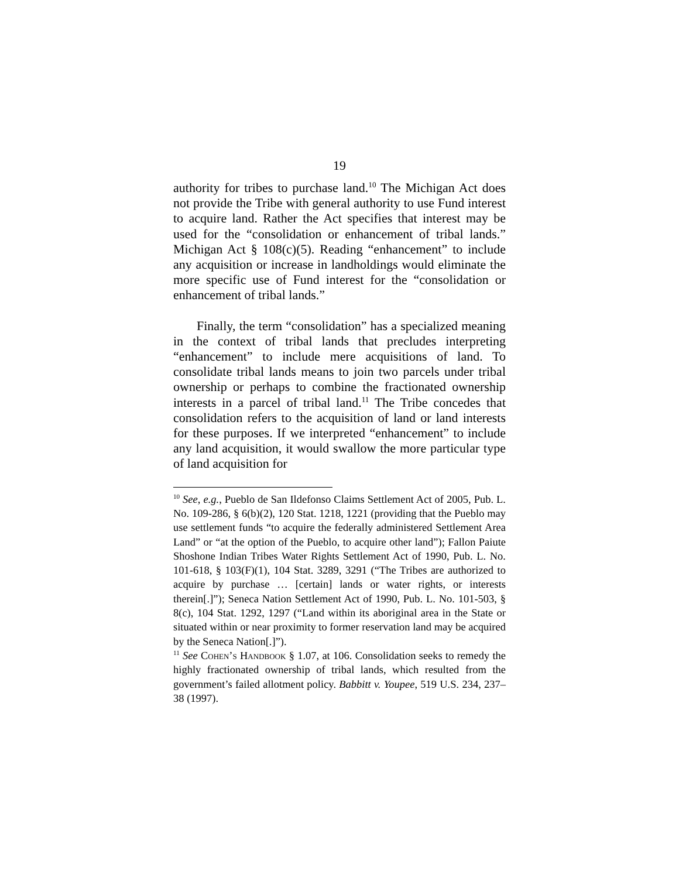19
authority for tribes to purchase land.<sup>10</sup> The Michigan Act does not provide the Tribe with general authority to use Fund interest to acquire land. Rather the Act specifies that interest may be used for the “consolidation or enhancement of tribal lands.” Michigan Act § 108(c)(5). Reading “enhancement” to include any acquisition or increase in landholdings would eliminate the more specific use of Fund interest for the “consolidation or enhancement of tribal lands.”
Finally, the term “consolidation” has a specialized meaning in the context of tribal lands that precludes interpreting “enhancement” to include mere acquisitions of land. To consolidate tribal lands means to join two parcels under tribal ownership or perhaps to combine the fractionated ownership interests in a parcel of tribal land.<sup>11</sup> The Tribe concedes that consolidation refers to the acquisition of land or land interests for these purposes. If we interpreted “enhancement” to include any land acquisition, it would swallow the more particular type of land acquisition for
<sup>10</sup> See, e.g., Pueblo de San Ildefonso Claims Settlement Act of 2005, Pub. L. No. 109-286, § 6(b)(2), 120 Stat. 1218, 1221 (providing that the Pueblo may use settlement funds “to acquire the federally administered Settlement Area Land” or “at the option of the Pueblo, to acquire other land”); Fallon Paiute Shoshone Indian Tribes Water Rights Settlement Act of 1990, Pub. L. No. 101-618, § 103(F)(1), 104 Stat. 3289, 3291 (“The Tribes are authorized to acquire by purchase … [certain] lands or water rights, or interests therein[.]”); Seneca Nation Settlement Act of 1990, Pub. L. No. 101-503, § 8(c), 104 Stat. 1292, 1297 (“Land within its aboriginal area in the State or situated within or near proximity to former reservation land may be acquired by the Seneca Nation[.]”).
<sup>11</sup> See Cohen’s Handbook § 1.07, at 106. Consolidation seeks to remedy the highly fractionated ownership of tribal lands, which resulted from the government’s failed allotment policy. Babbitt v. Youpee, 519 U.S. 234, 237–38 (1997).